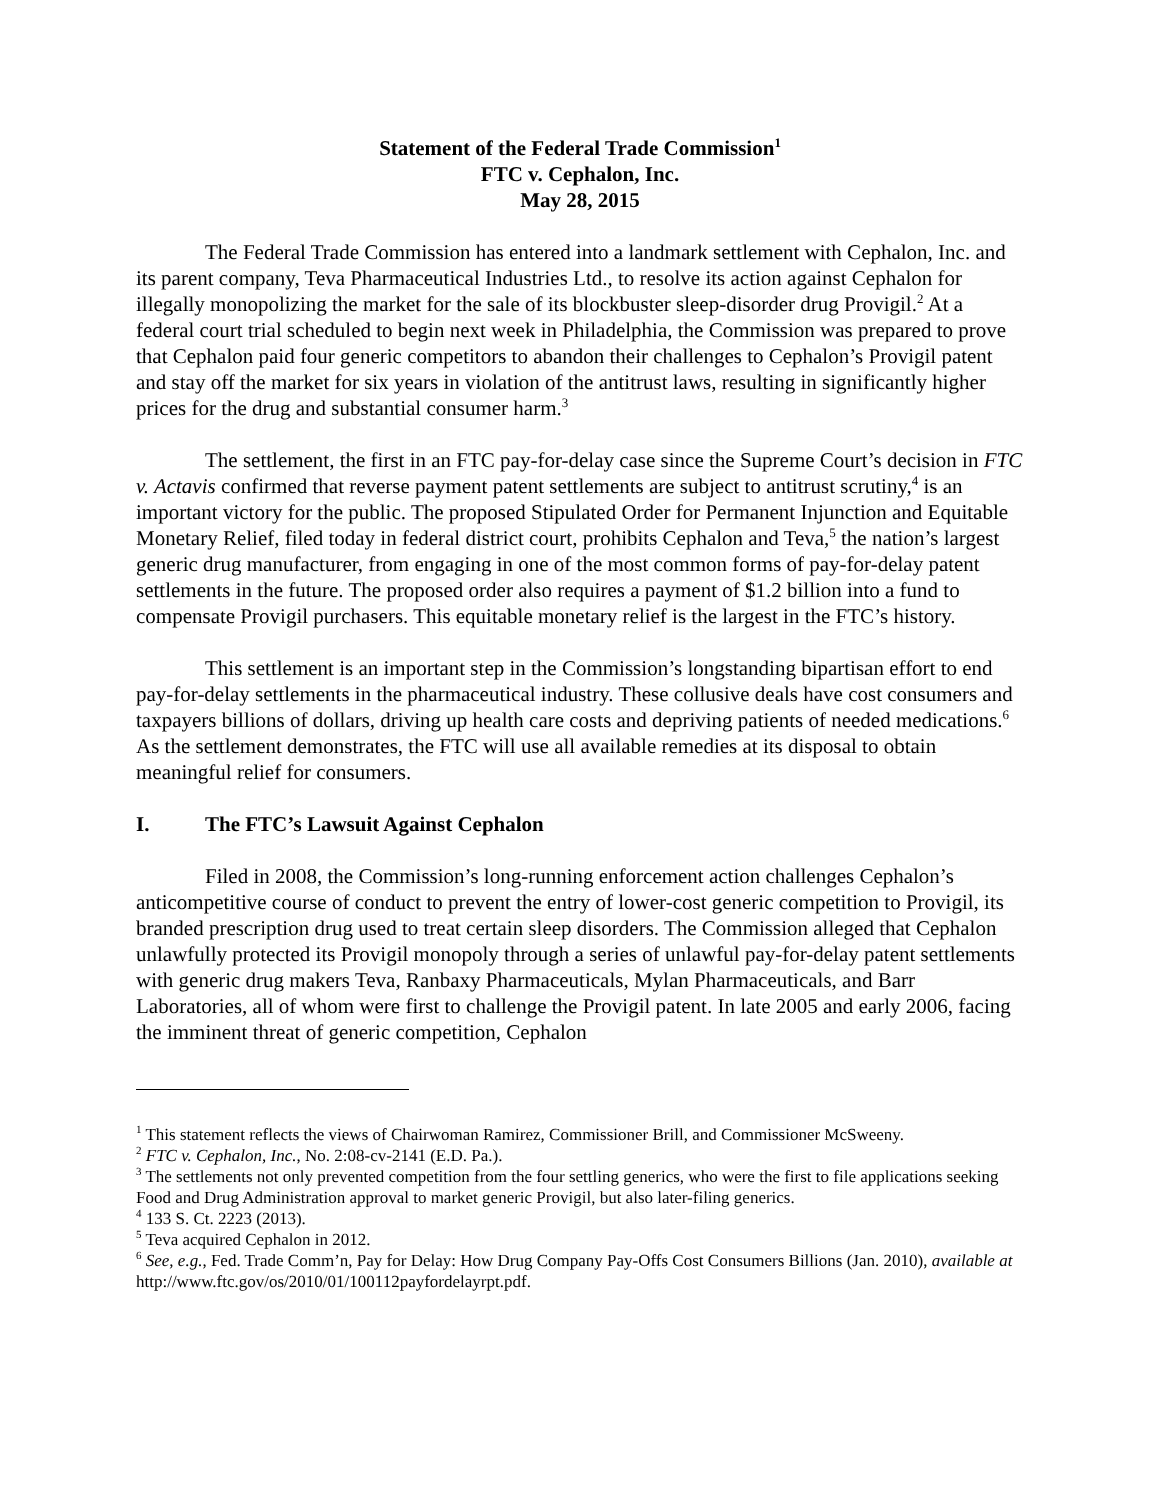Statement of the Federal Trade Commission<sup>1</sup>
FTC v. Cephalon, Inc.
May 28, 2015
The Federal Trade Commission has entered into a landmark settlement with Cephalon, Inc. and its parent company, Teva Pharmaceutical Industries Ltd., to resolve its action against Cephalon for illegally monopolizing the market for the sale of its blockbuster sleep-disorder drug Provigil.<sup>2</sup> At a federal court trial scheduled to begin next week in Philadelphia, the Commission was prepared to prove that Cephalon paid four generic competitors to abandon their challenges to Cephalon’s Provigil patent and stay off the market for six years in violation of the antitrust laws, resulting in significantly higher prices for the drug and substantial consumer harm.<sup>3</sup>
The settlement, the first in an FTC pay-for-delay case since the Supreme Court’s decision in FTC v. Actavis confirmed that reverse payment patent settlements are subject to antitrust scrutiny,<sup>4</sup> is an important victory for the public. The proposed Stipulated Order for Permanent Injunction and Equitable Monetary Relief, filed today in federal district court, prohibits Cephalon and Teva,<sup>5</sup> the nation’s largest generic drug manufacturer, from engaging in one of the most common forms of pay-for-delay patent settlements in the future. The proposed order also requires a payment of $1.2 billion into a fund to compensate Provigil purchasers. This equitable monetary relief is the largest in the FTC’s history.
This settlement is an important step in the Commission’s longstanding bipartisan effort to end pay-for-delay settlements in the pharmaceutical industry. These collusive deals have cost consumers and taxpayers billions of dollars, driving up health care costs and depriving patients of needed medications.<sup>6</sup> As the settlement demonstrates, the FTC will use all available remedies at its disposal to obtain meaningful relief for consumers.
I. The FTC’s Lawsuit Against Cephalon
Filed in 2008, the Commission’s long-running enforcement action challenges Cephalon’s anticompetitive course of conduct to prevent the entry of lower-cost generic competition to Provigil, its branded prescription drug used to treat certain sleep disorders. The Commission alleged that Cephalon unlawfully protected its Provigil monopoly through a series of unlawful pay-for-delay patent settlements with generic drug makers Teva, Ranbaxy Pharmaceuticals, Mylan Pharmaceuticals, and Barr Laboratories, all of whom were first to challenge the Provigil patent. In late 2005 and early 2006, facing the imminent threat of generic competition, Cephalon
<sup>1</sup> This statement reflects the views of Chairwoman Ramirez, Commissioner Brill, and Commissioner McSweeny.
<sup>2</sup> FTC v. Cephalon, Inc., No. 2:08-cv-2141 (E.D. Pa.).
<sup>3</sup> The settlements not only prevented competition from the four settling generics, who were the first to file applications seeking Food and Drug Administration approval to market generic Provigil, but also later-filing generics.
<sup>4</sup> 133 S. Ct. 2223 (2013).
<sup>5</sup> Teva acquired Cephalon in 2012.
<sup>6</sup> See, e.g., Fed. Trade Comm’n, Pay for Delay: How Drug Company Pay-Offs Cost Consumers Billions (Jan. 2010), available at http://www.ftc.gov/os/2010/01/100112payfordelayrpt.pdf.